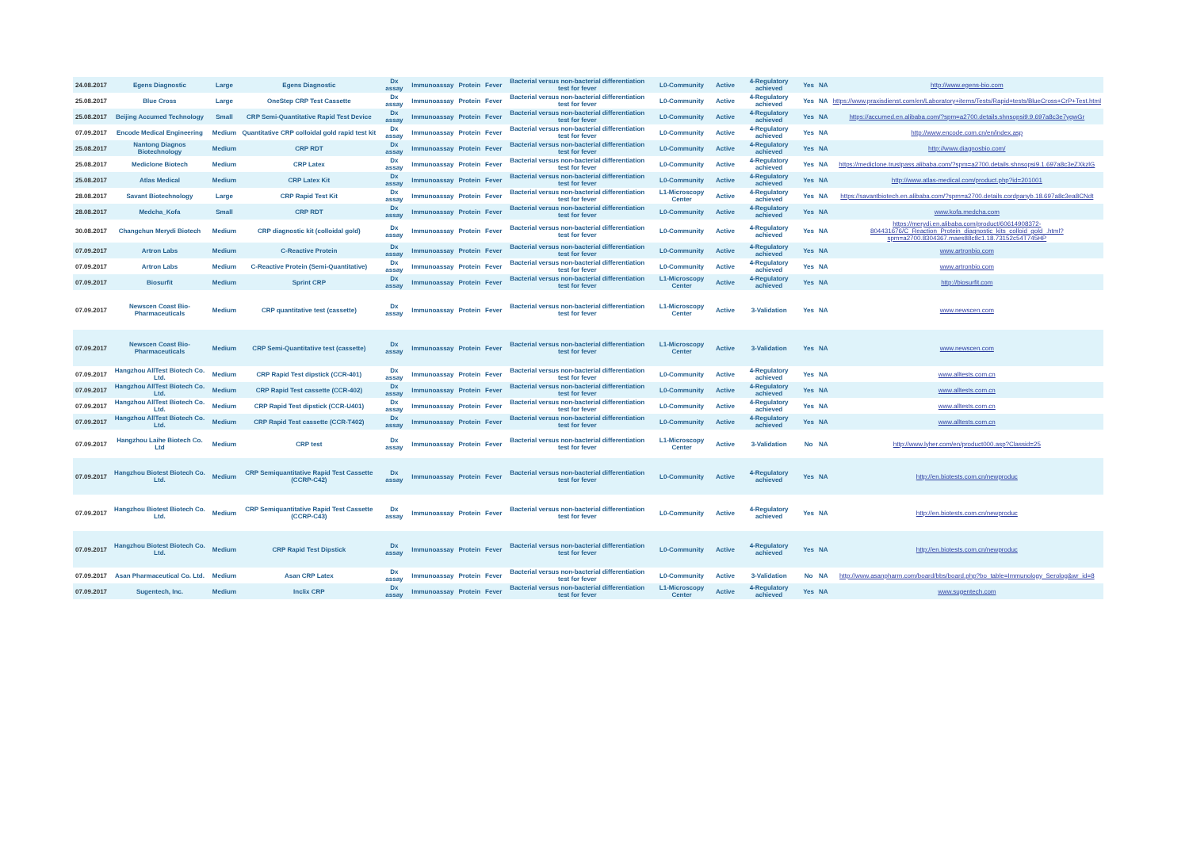| 24.08.2017 | Egens Diagnostic | Large | Egens Diagnostic | Dx assay | Immunoassay | Protein | Fever | Bacterial versus non-bacterial differentiation test for fever | L0-Community | Active | 4-Regulatory achieved | Yes | NA | http://www.egens-bio.com |
| 25.08.2017 | Blue Cross | Large | OneStep CRP Test Cassette | Dx assay | Immunoassay | Protein | Fever | Bacterial versus non-bacterial differentiation test for fever | L0-Community | Active | 4-Regulatory achieved | Yes | NA | https://www.praxisdienst.com/en/Laboratory+items/Tests/Rapid+tests/BlueCross+CrP+Test.html |
| 25.08.2017 | Beijing Accumed Technology | Small | CRP Semi-Quantitative Rapid Test Device | Dx assay | Immunoassay | Protein | Fever | Bacterial versus non-bacterial differentiation test for fever | L0-Community | Active | 4-Regulatory achieved | Yes | NA | https://accumed.en.alibaba.com/?spm=a2700.details.shnsopsi9.9.697a8c3e7ygwGr |
| 07.09.2017 | Encode Medical Engineering | Medium | Quantitative CRP colloidal gold rapid test kit | Dx assay | Immunoassay | Protein | Fever | Bacterial versus non-bacterial differentiation test for fever | L0-Community | Active | 4-Regulatory achieved | Yes | NA | http://www.encode.com.cn/en/index.asp |
| 25.08.2017 | Nantong Diagnos Biotechnology | Medium | CRP RDT | Dx assay | Immunoassay | Protein | Fever | Bacterial versus non-bacterial differentiation test for fever | L0-Community | Active | 4-Regulatory achieved | Yes | NA | http://www.diagnosbio.com/ |
| 25.08.2017 | Mediclone Biotech | Medium | CRP Latex | Dx assay | Immunoassay | Protein | Fever | Bacterial versus non-bacterial differentiation test for fever | L0-Community | Active | 4-Regulatory achieved | Yes | NA | https://mediclone.trustpass.alibaba.com/?spm=a2700.details.shnsopsi9.1.697a8c3eZXkzlG |
| 25.08.2017 | Atlas Medical | Medium | CRP Latex Kit | Dx assay | Immunoassay | Protein | Fever | Bacterial versus non-bacterial differentiation test for fever | L0-Community | Active | 4-Regulatory achieved | Yes | NA | http://www.atlas-medical.com/product.php?id=201001 |
| 28.08.2017 | Savant Biotechnology | Large | CRP Rapid Test Kit | Dx assay | Immunoassay | Protein | Fever | Bacterial versus non-bacterial differentiation test for fever | L1-Microscopy Center | Active | 4-Regulatory achieved | Yes | NA | https://savantbiotech.en.alibaba.com/?spm=a2700.details.cordpanyb.18.697a8c3ea8CNdt |
| 28.08.2017 | Medcha_Kofa | Small | CRP RDT | Dx assay | Immunoassay | Protein | Fever | Bacterial versus non-bacterial differentiation test for fever | L0-Community | Active | 4-Regulatory achieved | Yes | NA | www.kofa.medcha.com |
| 30.08.2017 | Changchun Merydi Biotech | Medium | CRP diagnostic kit (colloidal gold) | Dx assay | Immunoassay | Protein | Fever | Bacterial versus non-bacterial differentiation test for fever | L0-Community | Active | 4-Regulatory achieved | Yes | NA | https://merydi.en.alibaba.com/product/60614908372-804431676/C_Reaction_Protein_diagnostic_kits_colloid_gold_.html?spm=a2700.8304367.maes88c8c1.18.73152c54T745HP |
| 07.09.2017 | Artron Labs | Medium | C-Reactive Protein | Dx assay | Immunoassay | Protein | Fever | Bacterial versus non-bacterial differentiation test for fever | L0-Community | Active | 4-Regulatory achieved | Yes | NA | www.artronbio.com |
| 07.09.2017 | Artron Labs | Medium | C-Reactive Protein (Semi-Quantitative) | Dx assay | Immunoassay | Protein | Fever | Bacterial versus non-bacterial differentiation test for fever | L0-Community | Active | 4-Regulatory achieved | Yes | NA | www.artronbio.com |
| 07.09.2017 | Biosurfit | Medium | Sprint CRP | Dx assay | Immunoassay | Protein | Fever | Bacterial versus non-bacterial differentiation test for fever | L1-Microscopy Center | Active | 4-Regulatory achieved | Yes | NA | http://biosurfit.com |
| 07.09.2017 | Newscen Coast Bio-Pharmaceuticals | Medium | CRP quantitative test (cassette) | Dx assay | Immunoassay | Protein | Fever | Bacterial versus non-bacterial differentiation test for fever | L1-Microscopy Center | Active | 3-Validation | Yes | NA | www.newscen.com |
| 07.09.2017 | Newscen Coast Bio-Pharmaceuticals | Medium | CRP Semi-Quantitative test (cassette) | Dx assay | Immunoassay | Protein | Fever | Bacterial versus non-bacterial differentiation test for fever | L1-Microscopy Center | Active | 3-Validation | Yes | NA | www.newscen.com |
| 07.09.2017 | Hangzhou AllTest Biotech Co. Ltd. | Medium | CRP Rapid Test dipstick (CCR-401) | Dx assay | Immunoassay | Protein | Fever | Bacterial versus non-bacterial differentiation test for fever | L0-Community | Active | 4-Regulatory achieved | Yes | NA | www.alltests.com.cn |
| 07.09.2017 | Hangzhou AllTest Biotech Co. Ltd. | Medium | CRP Rapid Test cassette (CCR-402) | Dx assay | Immunoassay | Protein | Fever | Bacterial versus non-bacterial differentiation test for fever | L0-Community | Active | 4-Regulatory achieved | Yes | NA | www.alltests.com.cn |
| 07.09.2017 | Hangzhou AllTest Biotech Co. Ltd. | Medium | CRP Rapid Test dipstick (CCR-U401) | Dx assay | Immunoassay | Protein | Fever | Bacterial versus non-bacterial differentiation test for fever | L0-Community | Active | 4-Regulatory achieved | Yes | NA | www.alltests.com.cn |
| 07.09.2017 | Hangzhou AllTest Biotech Co. Ltd. | Medium | CRP Rapid Test cassette (CCR-T402) | Dx assay | Immunoassay | Protein | Fever | Bacterial versus non-bacterial differentiation test for fever | L0-Community | Active | 4-Regulatory achieved | Yes | NA | www.alltests.com.cn |
| 07.09.2017 | Hangzhou Laihe Biotech Co. Ltd | Medium | CRP test | Dx assay | Immunoassay | Protein | Fever | Bacterial versus non-bacterial differentiation test for fever | L1-Microscopy Center | Active | 3-Validation | No | NA | http://www.lyher.com/en/product000.asp?Classid=25 |
| 07.09.2017 | Hangzhou Biotest Biotech Co. Ltd. | Medium | CRP Semiquantitative Rapid Test Cassette (CCRP-C42) | Dx assay | Immunoassay | Protein | Fever | Bacterial versus non-bacterial differentiation test for fever | L0-Community | Active | 4-Regulatory achieved | Yes | NA | http://en.biotests.com.cn/newproduc |
| 07.09.2017 | Hangzhou Biotest Biotech Co. Ltd. | Medium | CRP Semiquantitative Rapid Test Cassette (CCRP-C43) | Dx assay | Immunoassay | Protein | Fever | Bacterial versus non-bacterial differentiation test for fever | L0-Community | Active | 4-Regulatory achieved | Yes | NA | http://en.biotests.com.cn/newproduc |
| 07.09.2017 | Hangzhou Biotest Biotech Co. Ltd. | Medium | CRP Rapid Test Dipstick | Dx assay | Immunoassay | Protein | Fever | Bacterial versus non-bacterial differentiation test for fever | L0-Community | Active | 4-Regulatory achieved | Yes | NA | http://en.biotests.com.cn/newproduc |
| 07.09.2017 | Asan Pharmaceutical Co. Ltd. | Medium | Asan CRP Latex | Dx assay | Immunoassay | Protein | Fever | Bacterial versus non-bacterial differentiation test for fever | L0-Community | Active | 3-Validation | No | NA | http://www.asanpharm.com/board/bbs/board.php?bo_table=Immunology_Serolog&wr_id=8 |
| 07.09.2017 | Sugentech, Inc. | Medium | Inclix CRP | Dx assay | Immunoassay | Protein | Fever | Bacterial versus non-bacterial differentiation test for fever | L1-Microscopy Center | Active | 4-Regulatory achieved | Yes | NA | www.sugentech.com |